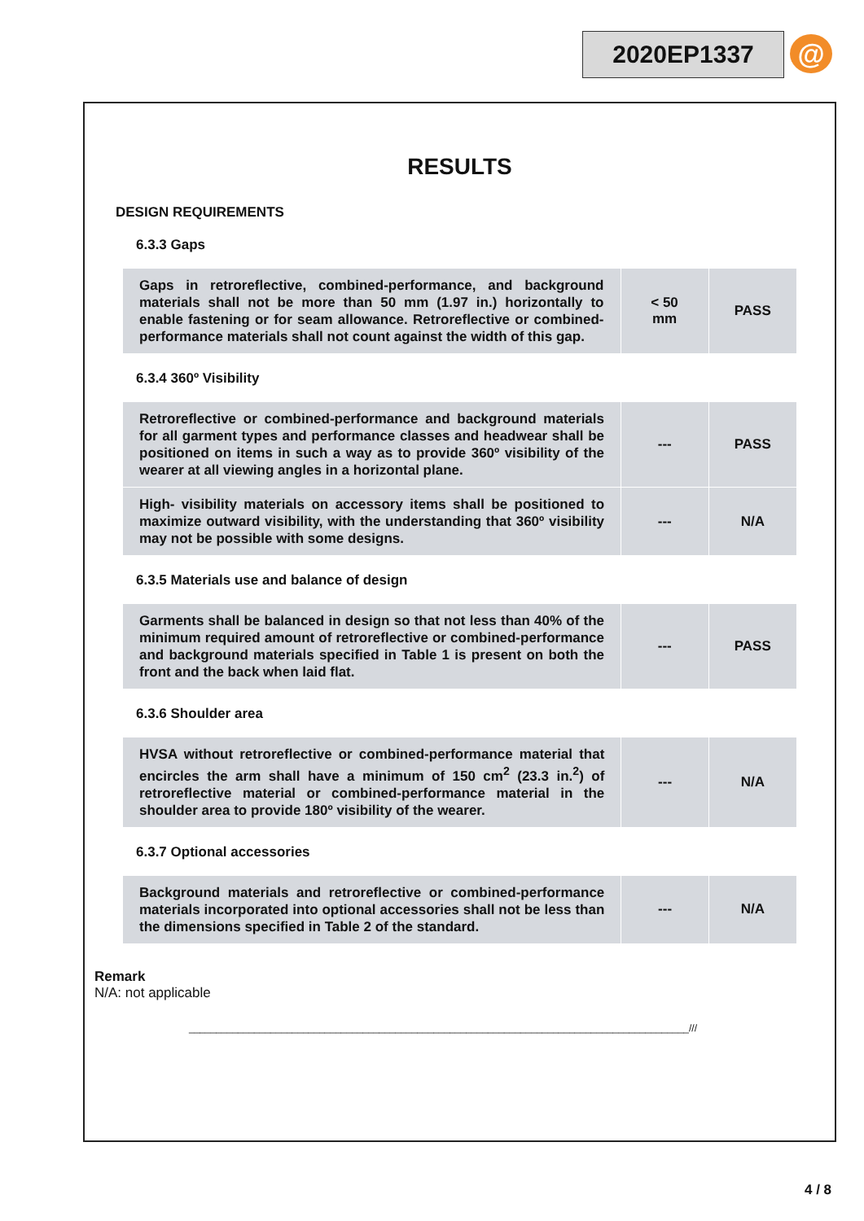2020EP1337 @
RESULTS
DESIGN REQUIREMENTS
6.3.3 Gaps
| Gaps in retroreflective, combined-performance, and background materials shall not be more than 50 mm (1.97 in.) horizontally to enable fastening or for seam allowance. Retroreflective or combined-performance materials shall not count against the width of this gap. | < 50 mm | PASS |
6.3.4 360º Visibility
| Retroreflective or combined-performance and background materials for all garment types and performance classes and headwear shall be positioned on items in such a way as to provide 360º visibility of the wearer at all viewing angles in a horizontal plane. | --- | PASS |
| High- visibility materials on accessory items shall be positioned to maximize outward visibility, with the understanding that 360º visibility may not be possible with some designs. | --- | N/A |
6.3.5 Materials use and balance of design
| Garments shall be balanced in design so that not less than 40% of the minimum required amount of retroreflective or combined-performance and background materials specified in Table 1 is present on both the front and the back when laid flat. | --- | PASS |
6.3.6 Shoulder area
| HVSA without retroreflective or combined-performance material that encircles the arm shall have a minimum of 150 cm<sup>2</sup> (23.3 in.<sup>2</sup>) of retroreflective material or combined-performance material in the shoulder area to provide 180º visibility of the wearer. | --- | N/A |
6.3.7 Optional accessories
| Background materials and retroreflective or combined-performance materials incorporated into optional accessories shall not be less than the dimensions specified in Table 2 of the standard. | --- | N/A |
Remark
N/A: not applicable
____________________________________________________________________________________________///
4 / 8